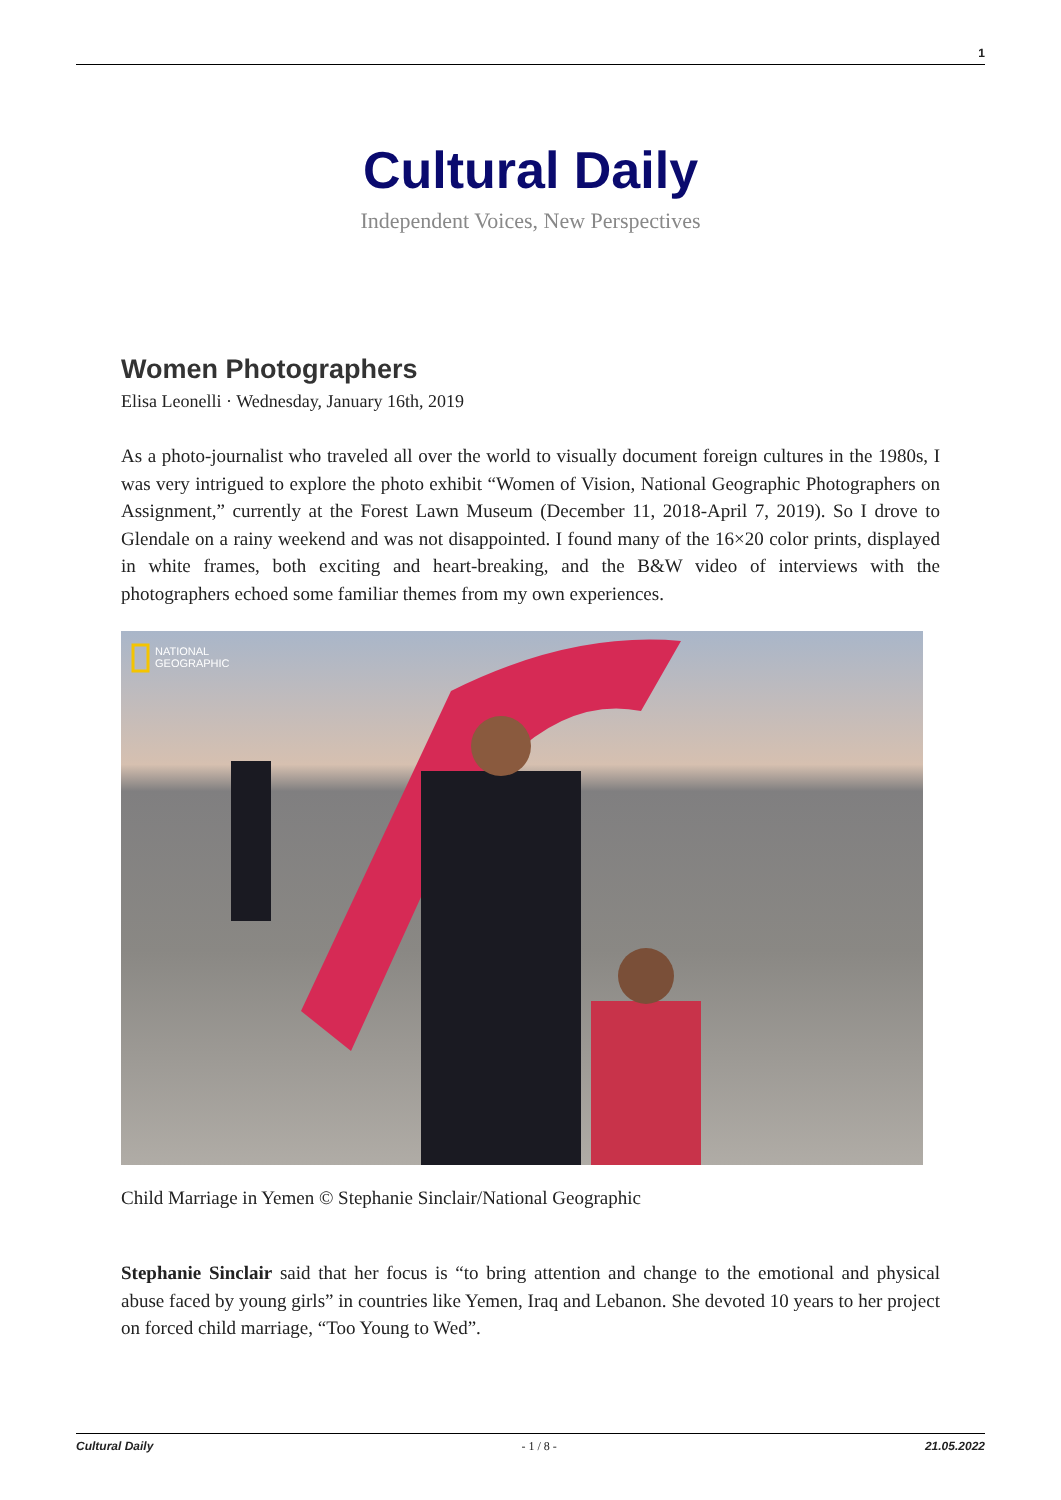1
Cultural Daily
Independent Voices, New Perspectives
Women Photographers
Elisa Leonelli · Wednesday, January 16th, 2019
As a photo-journalist who traveled all over the world to visually document foreign cultures in the 1980s, I was very intrigued to explore the photo exhibit “Women of Vision, National Geographic Photographers on Assignment,” currently at the Forest Lawn Museum (December 11, 2018-April 7, 2019). So I drove to Glendale on a rainy weekend and was not disappointed. I found many of the 16×20 color prints, displayed in white frames, both exciting and heart-breaking, and the B&W video of interviews with the photographers echoed some familiar themes from my own experiences.
NATIONAL
GEOGRAPHIC
Child Marriage in Yemen © Stephanie Sinclair/National Geographic
Stephanie Sinclair said that her focus is “to bring attention and change to the emotional and physical abuse faced by young girls” in countries like Yemen, Iraq and Lebanon. She devoted 10 years to her project on forced child marriage, “Too Young to Wed”.
Cultural Daily - 1 / 8 - 21.05.2022